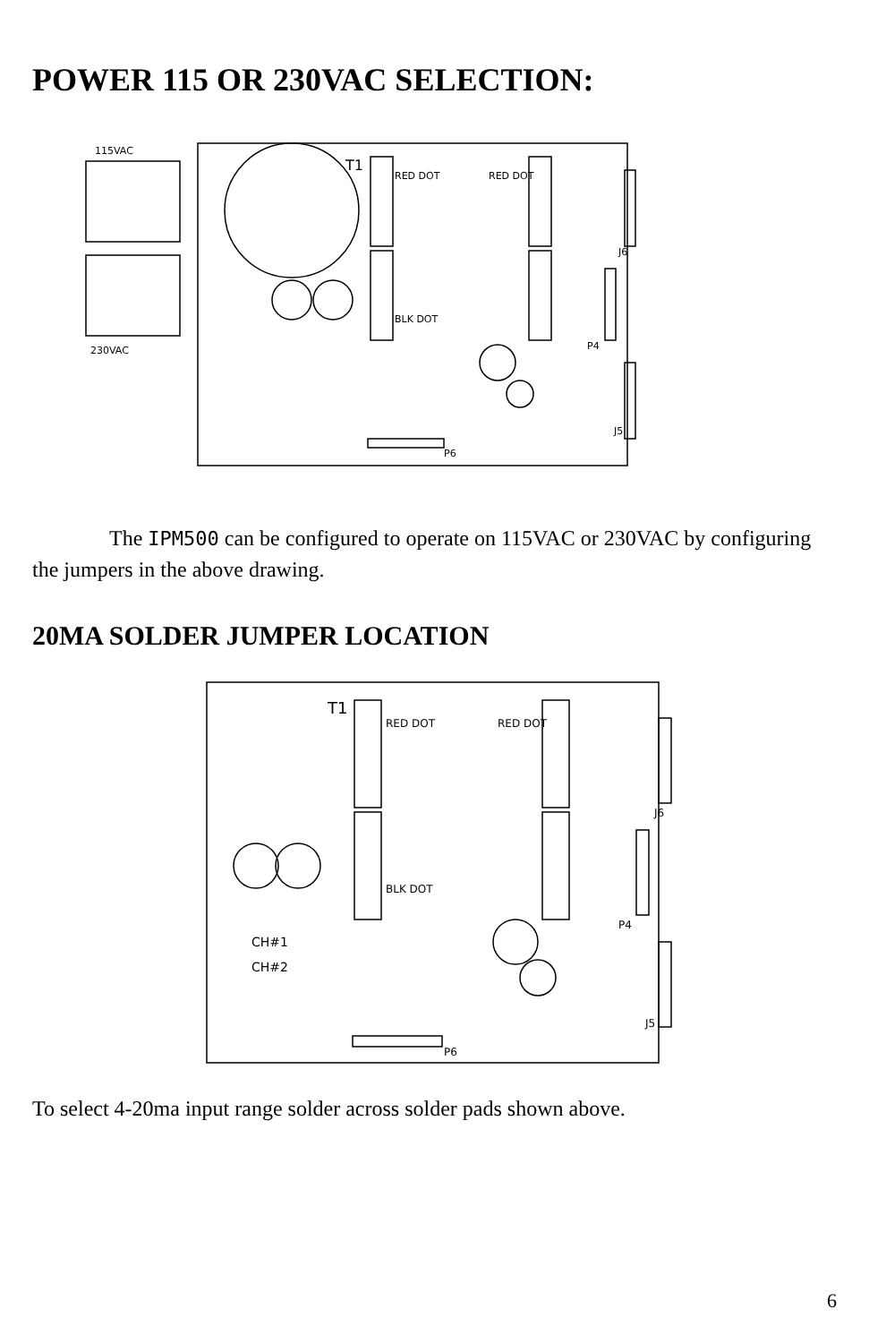POWER 115 OR 230VAC SELECTION:
115VAC
230VAC
T1
RED DOT
RED DOT
BLK DOT
P6
P4
J5
J6
The IPM500 can be configured to operate on 115VAC or 230VAC by configuring the jumpers in the above drawing.
20MA SOLDER JUMPER LOCATION
T1
RED DOT
RED DOT
BLK DOT
CH#1
CH#2
P6
P4
J5
J6
To select 4-20ma input range solder across solder pads shown above.
6